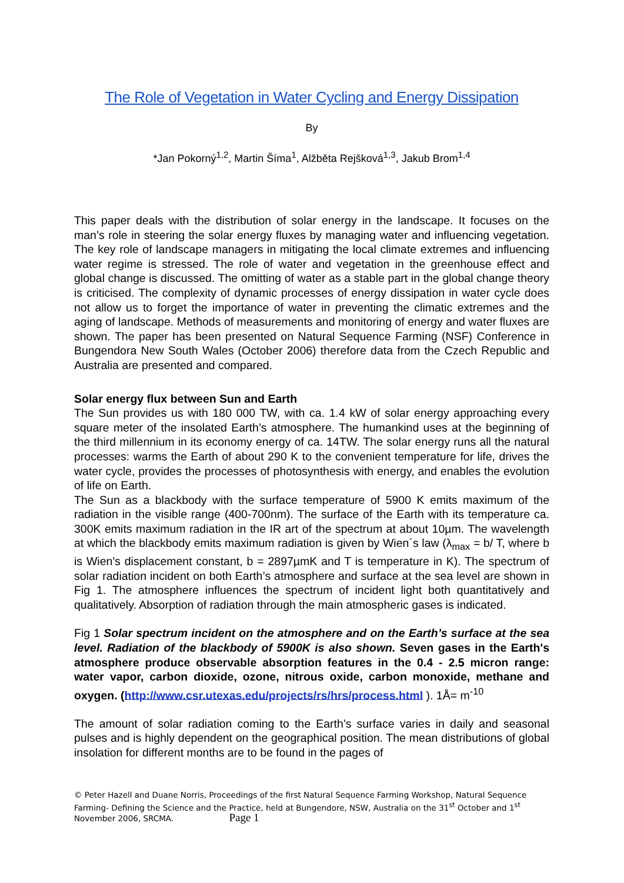The Role of Vegetation in Water Cycling and Energy Dissipation
By
*Jan Pokorný<sup>1,2</sup>, Martin Šíma<sup>1</sup>, Alžběta Rejšková<sup>1,3</sup>, Jakub Brom<sup>1,4</sup>
This paper deals with the distribution of solar energy in the landscape. It focuses on the man’s role in steering the solar energy fluxes by managing water and influencing vegetation. The key role of landscape managers in mitigating the local climate extremes and influencing water regime is stressed. The role of water and vegetation in the greenhouse effect and global change is discussed. The omitting of water as a stable part in the global change theory is criticised. The complexity of dynamic processes of energy dissipation in water cycle does not allow us to forget the importance of water in preventing the climatic extremes and the aging of landscape. Methods of measurements and monitoring of energy and water fluxes are shown. The paper has been presented on Natural Sequence Farming (NSF) Conference in Bungendora New South Wales (October 2006) therefore data from the Czech Republic and Australia are presented and compared.
Solar energy flux between Sun and Earth
The Sun provides us with 180 000 TW, with ca. 1.4 kW of solar energy approaching every square meter of the insolated Earth’s atmosphere. The humankind uses at the beginning of the third millennium in its economy energy of ca. 14TW. The solar energy runs all the natural processes: warms the Earth of about 290 K to the convenient temperature for life, drives the water cycle, provides the processes of photosynthesis with energy, and enables the evolution of life on Earth.
The Sun as a blackbody with the surface temperature of 5900 K emits maximum of the radiation in the visible range (400-700nm). The surface of the Earth with its temperature ca. 300K emits maximum radiation in the IR art of the spectrum at about 10µm. The wavelength at which the blackbody emits maximum radiation is given by Wien´s law (λ<sub>max</sub> = b/ T, where b is Wien's displacement constant, b = 2897µmK and T is temperature in K). The spectrum of solar radiation incident on both Earth’s atmosphere and surface at the sea level are shown in Fig 1. The atmosphere influences the spectrum of incident light both quantitatively and qualitatively. Absorption of radiation through the main atmospheric gases is indicated.
Fig 1 Solar spectrum incident on the atmosphere and on the Earth’s surface at the sea level. Radiation of the blackbody of 5900K is also shown. Seven gases in the Earth's atmosphere produce observable absorption features in the 0.4 - 2.5 micron range: water vapor, carbon dioxide, ozone, nitrous oxide, carbon monoxide, methane and oxygen. (http://www.csr.utexas.edu/projects/rs/hrs/process.html ). 1Å= m<sup>-10</sup>
The amount of solar radiation coming to the Earth’s surface varies in daily and seasonal pulses and is highly dependent on the geographical position. The mean distributions of global insolation for different months are to be found in the pages of
© Peter Hazell and Duane Norris, Proceedings of the first Natural Sequence Farming Workshop, Natural Sequence Farming- Defining the Science and the Practice, held at Bungendore, NSW, Australia on the 31<sup>st</sup> October and 1<sup>st</sup> November 2006, SRCMA. Page 1